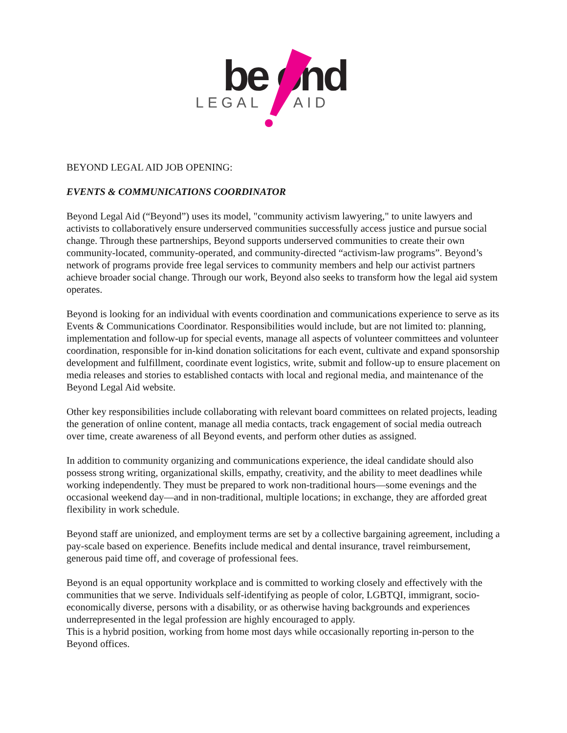be ond
LEGAL
AID
BEYOND LEGAL AID JOB OPENING:
EVENTS & COMMUNICATIONS COORDINATOR
Beyond Legal Aid (“Beyond”) uses its model, "community activism lawyering," to unite lawyers and activists to collaboratively ensure underserved communities successfully access justice and pursue social change. Through these partnerships, Beyond supports underserved communities to create their own community-located, community-operated, and community-directed “activism-law programs”. Beyond’s network of programs provide free legal services to community members and help our activist partners achieve broader social change. Through our work, Beyond also seeks to transform how the legal aid system operates.
Beyond is looking for an individual with events coordination and communications experience to serve as its Events & Communications Coordinator. Responsibilities would include, but are not limited to: planning, implementation and follow-up for special events, manage all aspects of volunteer committees and volunteer coordination, responsible for in-kind donation solicitations for each event, cultivate and expand sponsorship development and fulfillment, coordinate event logistics, write, submit and follow-up to ensure placement on media releases and stories to established contacts with local and regional media, and maintenance of the Beyond Legal Aid website.
Other key responsibilities include collaborating with relevant board committees on related projects, leading the generation of online content, manage all media contacts, track engagement of social media outreach over time, create awareness of all Beyond events, and perform other duties as assigned.
In addition to community organizing and communications experience, the ideal candidate should also possess strong writing, organizational skills, empathy, creativity, and the ability to meet deadlines while working independently. They must be prepared to work non-traditional hours—some evenings and the occasional weekend day—and in non-traditional, multiple locations; in exchange, they are afforded great flexibility in work schedule.
Beyond staff are unionized, and employment terms are set by a collective bargaining agreement, including a pay-scale based on experience. Benefits include medical and dental insurance, travel reimbursement, generous paid time off, and coverage of professional fees.
Beyond is an equal opportunity workplace and is committed to working closely and effectively with the communities that we serve. Individuals self-identifying as people of color, LGBTQI, immigrant, socio-economically diverse, persons with a disability, or as otherwise having backgrounds and experiences underrepresented in the legal profession are highly encouraged to apply.
This is a hybrid position, working from home most days while occasionally reporting in-person to the Beyond offices.